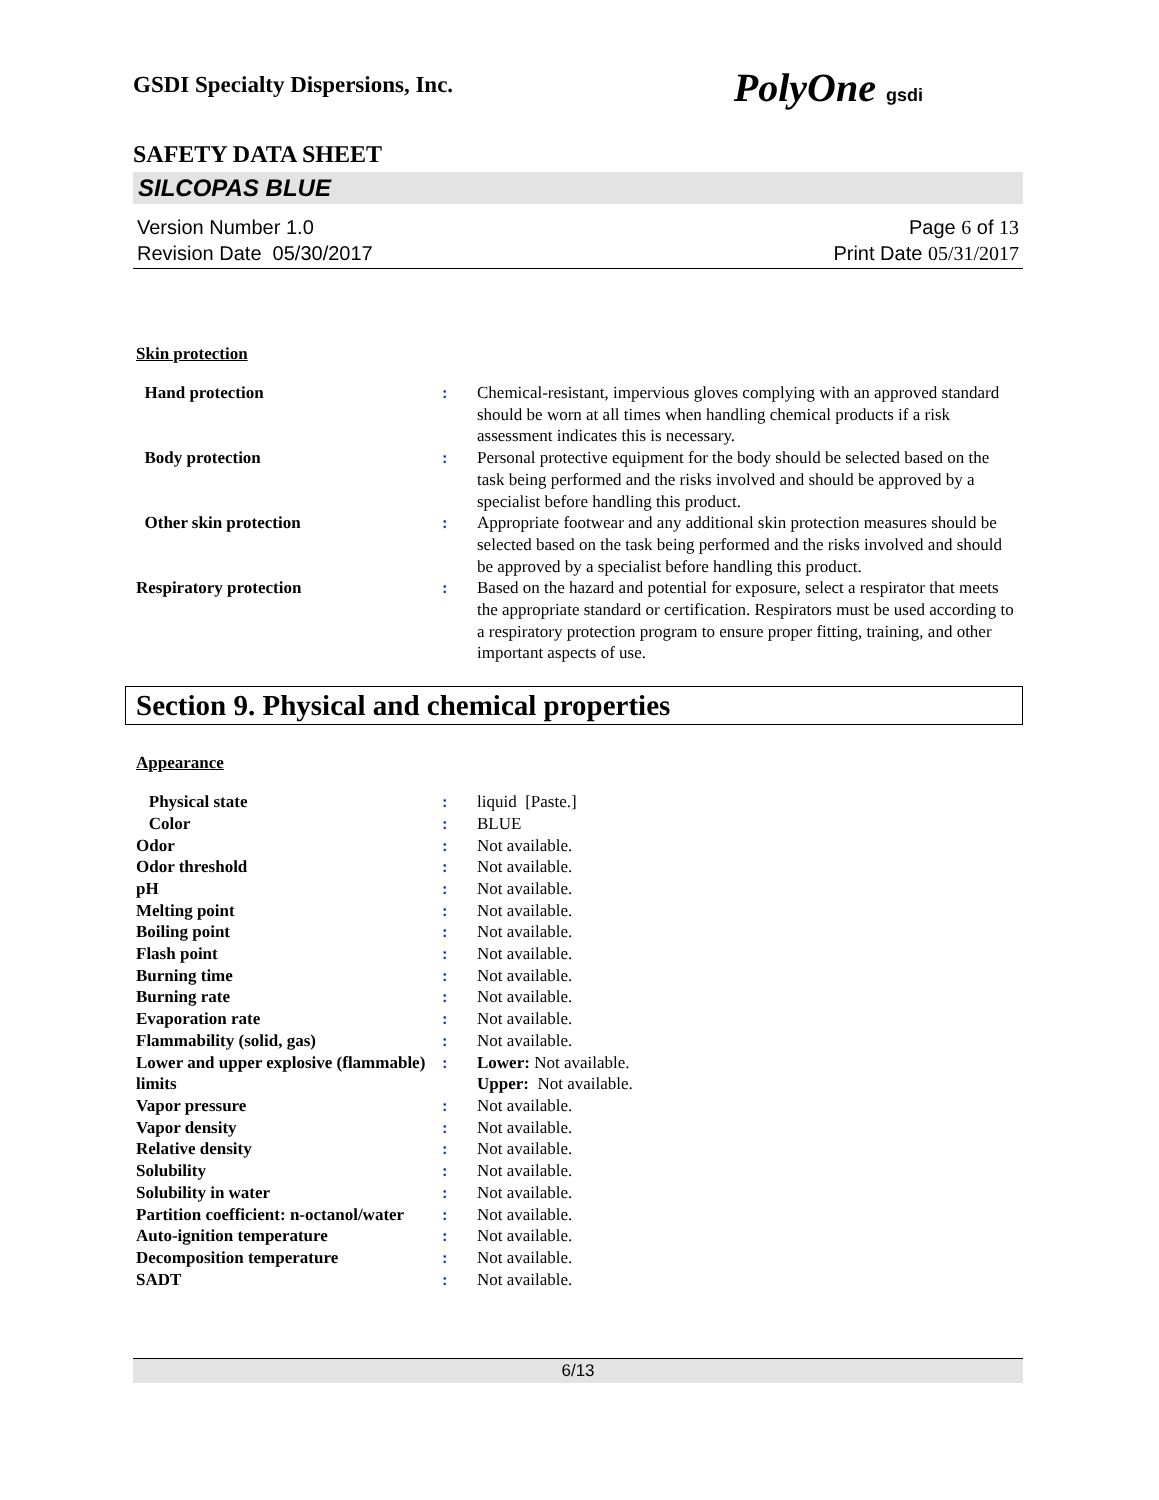GSDI Specialty Dispersions, Inc. PolyOne gsdi
SAFETY DATA SHEET
SILCOPAS BLUE
Version Number 1.0
Revision Date 05/30/2017
Page 6 of 13
Print Date 05/31/2017
Skin protection
| Hand protection | : | Chemical-resistant, impervious gloves complying with an approved standard should be worn at all times when handling chemical products if a risk assessment indicates this is necessary. |
| Body protection | : | Personal protective equipment for the body should be selected based on the task being performed and the risks involved and should be approved by a specialist before handling this product. |
| Other skin protection | : | Appropriate footwear and any additional skin protection measures should be selected based on the task being performed and the risks involved and should be approved by a specialist before handling this product. |
| Respiratory protection | : | Based on the hazard and potential for exposure, select a respirator that meets the appropriate standard or certification. Respirators must be used according to a respiratory protection program to ensure proper fitting, training, and other important aspects of use. |
Section 9. Physical and chemical properties
Appearance
| Physical state | : | liquid [Paste.] |
| Color | : | BLUE |
| Odor | : | Not available. |
| Odor threshold | : | Not available. |
| pH | : | Not available. |
| Melting point | : | Not available. |
| Boiling point | : | Not available. |
| Flash point | : | Not available. |
| Burning time | : | Not available. |
| Burning rate | : | Not available. |
| Evaporation rate | : | Not available. |
| Flammability (solid, gas) | : | Not available. |
| Lower and upper explosive (flammable) limits | : | Lower: Not available. Upper: Not available. |
| Vapor pressure | : | Not available. |
| Vapor density | : | Not available. |
| Relative density | : | Not available. |
| Solubility | : | Not available. |
| Solubility in water | : | Not available. |
| Partition coefficient: n-octanol/water | : | Not available. |
| Auto-ignition temperature | : | Not available. |
| Decomposition temperature | : | Not available. |
| SADT | : | Not available. |
6/13